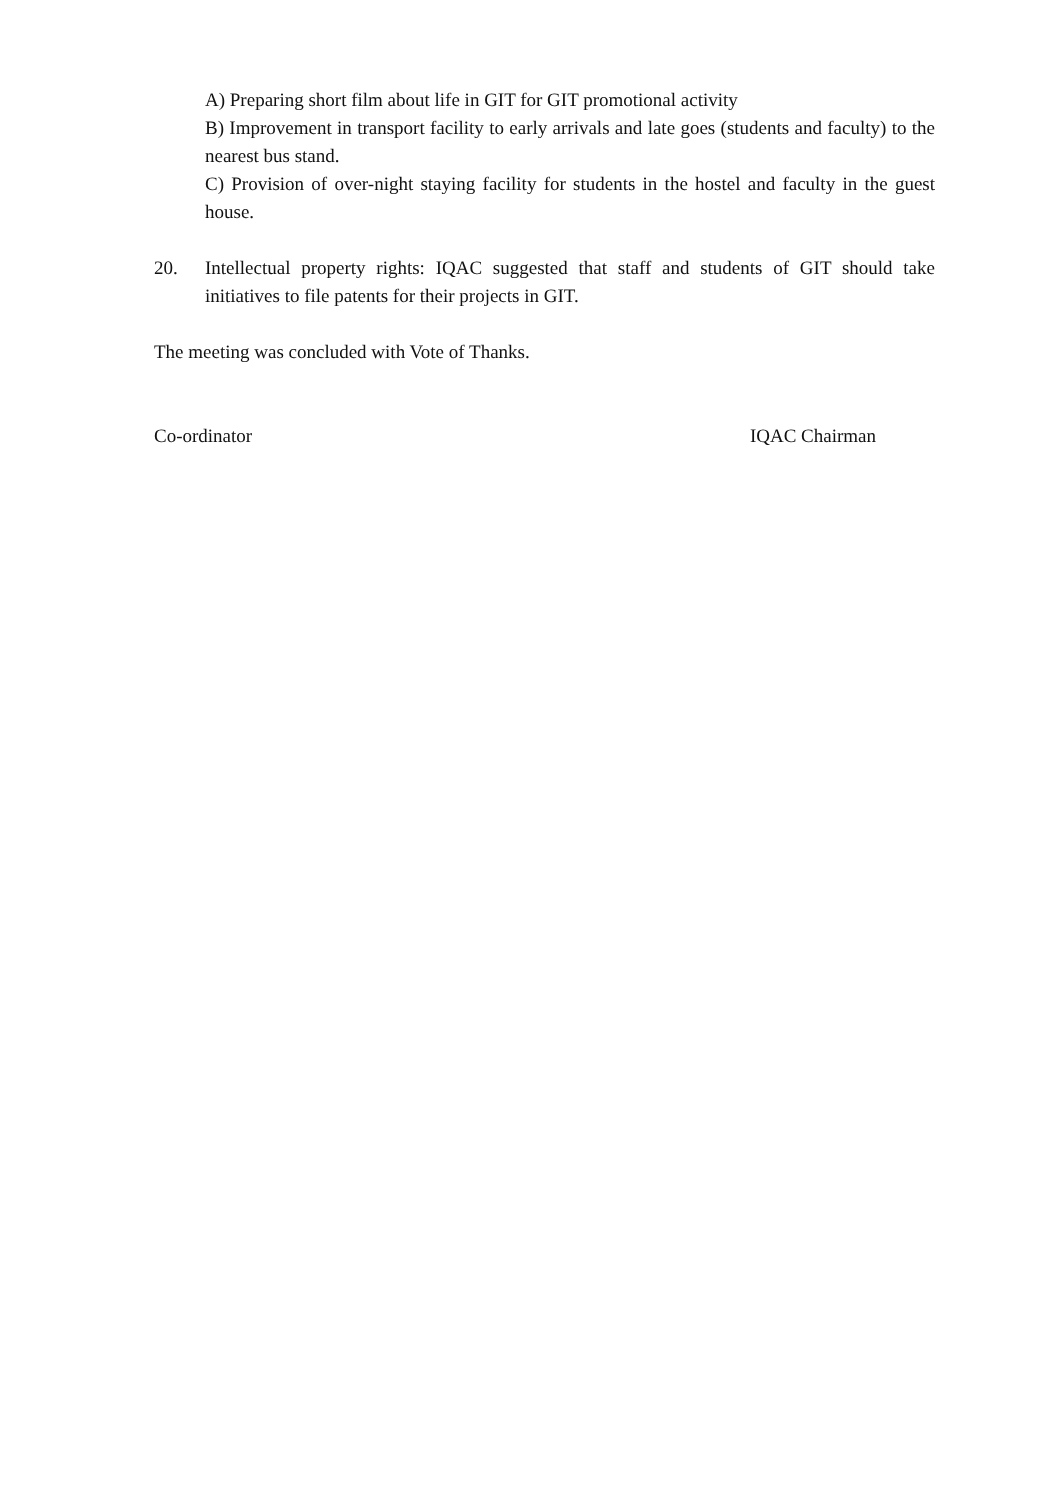A) Preparing short film about life in GIT for GIT promotional activity
B) Improvement in transport facility to early arrivals and late goes (students and faculty) to the nearest bus stand.
C) Provision of over-night staying facility for students in the hostel and faculty in the guest house.
20. Intellectual property rights: IQAC suggested that staff and students of GIT should take initiatives to file patents for their projects in GIT.
The meeting was concluded with Vote of Thanks.
Co-ordinator IQAC Chairman